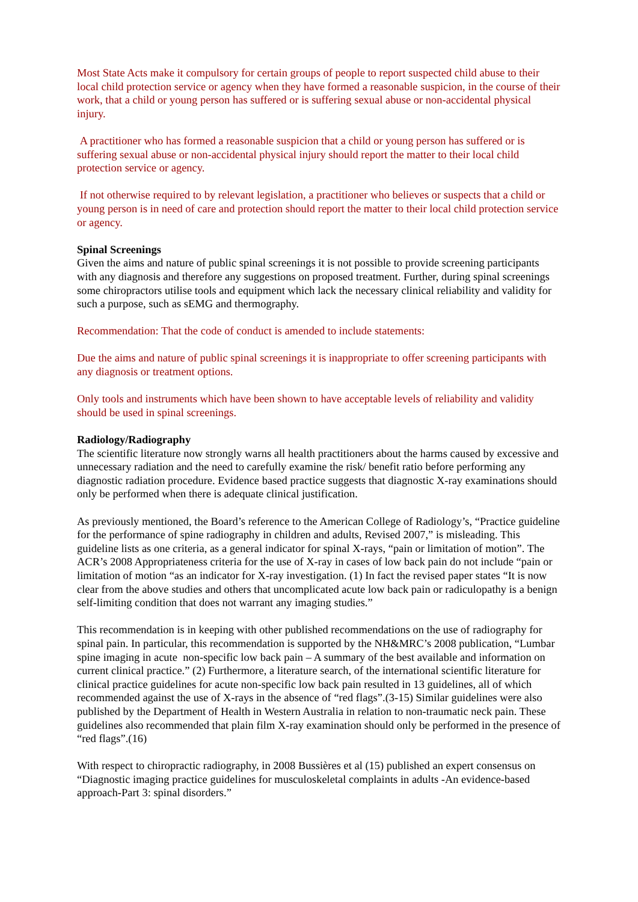Most State Acts make it compulsory for certain groups of people to report suspected child abuse to their local child protection service or agency when they have formed a reasonable suspicion, in the course of their work, that a child or young person has suffered or is suffering sexual abuse or non-accidental physical injury.
A practitioner who has formed a reasonable suspicion that a child or young person has suffered or is suffering sexual abuse or non-accidental physical injury should report the matter to their local child protection service or agency.
If not otherwise required to by relevant legislation, a practitioner who believes or suspects that a child or young person is in need of care and protection should report the matter to their local child protection service or agency.
Spinal Screenings
Given the aims and nature of public spinal screenings it is not possible to provide screening participants with any diagnosis and therefore any suggestions on proposed treatment. Further, during spinal screenings some chiropractors utilise tools and equipment which lack the necessary clinical reliability and validity for such a purpose, such as sEMG and thermography.
Recommendation: That the code of conduct is amended to include statements:
Due the aims and nature of public spinal screenings it is inappropriate to offer screening participants with any diagnosis or treatment options.
Only tools and instruments which have been shown to have acceptable levels of reliability and validity should be used in spinal screenings.
Radiology/Radiography
The scientific literature now strongly warns all health practitioners about the harms caused by excessive and unnecessary radiation and the need to carefully examine the risk/ benefit ratio before performing any diagnostic radiation procedure. Evidence based practice suggests that diagnostic X-ray examinations should only be performed when there is adequate clinical justification.
As previously mentioned, the Board’s reference to the American College of Radiology’s, “Practice guideline for the performance of spine radiography in children and adults, Revised 2007,” is misleading. This guideline lists as one criteria, as a general indicator for spinal X-rays, “pain or limitation of motion”. The ACR’s 2008 Appropriateness criteria for the use of X-ray in cases of low back pain do not include “pain or limitation of motion “as an indicator for X-ray investigation. (1) In fact the revised paper states “It is now clear from the above studies and others that uncomplicated acute low back pain or radiculopathy is a benign self-limiting condition that does not warrant any imaging studies.”
This recommendation is in keeping with other published recommendations on the use of radiography for spinal pain. In particular, this recommendation is supported by the NH&MRC’s 2008 publication, “Lumbar spine imaging in acute non-specific low back pain – A summary of the best available and information on current clinical practice.” (2) Furthermore, a literature search, of the international scientific literature for clinical practice guidelines for acute non-specific low back pain resulted in 13 guidelines, all of which recommended against the use of X-rays in the absence of “red flags”.(3-15) Similar guidelines were also published by the Department of Health in Western Australia in relation to non-traumatic neck pain. These guidelines also recommended that plain film X-ray examination should only be performed in the presence of “red flags”.(16)
With respect to chiropractic radiography, in 2008 Bussières et al (15) published an expert consensus on “Diagnostic imaging practice guidelines for musculoskeletal complaints in adults -An evidence-based approach-Part 3: spinal disorders.”